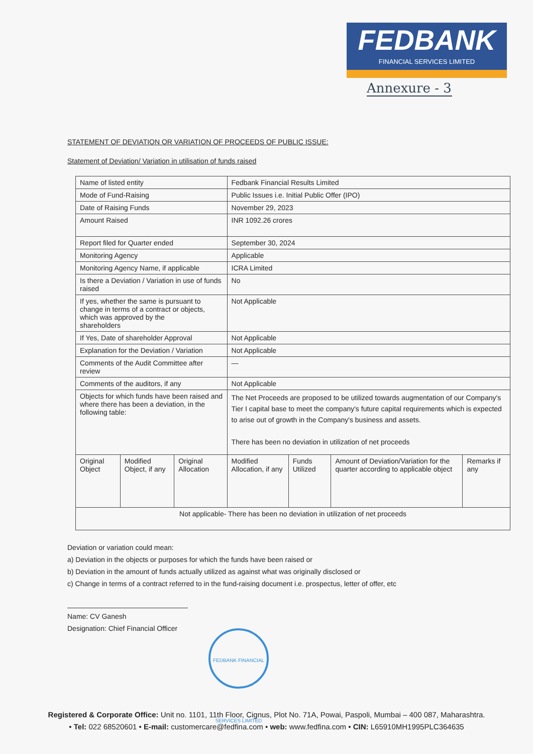FEDBANK
FINANCIAL SERVICES LIMITED
Annexure - 3
STATEMENT OF DEVIATION OR VARIATION OF PROCEEDS OF PUBLIC ISSUE:
Statement of Deviation/ Variation in utilisation of funds raised
| Name of listed entity | | | Fedbank Financial Results Limited | | | |
| Mode of Fund-Raising | | | Public Issues i.e. Initial Public Offer (IPO) | | | |
| Date of Raising Funds | | | November 29, 2023 | | | |
| Amount Raised | | | INR 1092.26 crores | | | |
| Report filed for Quarter ended | | | September 30, 2024 | | | |
| Monitoring Agency | | | Applicable | | | |
| Monitoring Agency Name, if applicable | | | ICRA Limited | | | |
| Is there a Deviation / Variation in use of funds raised | | | No | | | |
| If yes, whether the same is pursuant to change in terms of a contract or objects, which was approved by the shareholders | | | Not Applicable | | | |
| If Yes, Date of shareholder Approval | | | Not Applicable | | | |
| Explanation for the Deviation / Variation | | | Not Applicable | | | |
| Comments of the Audit Committee after review | | | — | | | |
| Comments of the auditors, if any | | | Not Applicable | | | |
| Objects for which funds have been raised and where there has been a deviation, in the following table: | | | The Net Proceeds are proposed to be utilized towards augmentation of our Company's Tier I capital base to meet the company's future capital requirements which is expected to arise out of growth in the Company's business and assets. There has been no deviation in utilization of net proceeds | | | |
| Original Object | Modified Object, if any | Original Allocation | Modified Allocation, if any | Funds Utilized | Amount of Deviation/Variation for the quarter according to applicable object | Remarks if any |
| Not applicable- There has been no deviation in utilization of net proceeds | | | | | | |
Deviation or variation could mean:
a) Deviation in the objects or purposes for which the funds have been raised or
b) Deviation in the amount of funds actually utilized as against what was originally disclosed or
c) Change in terms of a contract referred to in the fund-raising document i.e. prospectus, letter of offer, etc
Name: CV Ganesh
Designation: Chief Financial Officer
FEDBANK FINANCIAL SERVICES LIMITED
Registered & Corporate Office: Unit no. 1101, 11th Floor, Cignus, Plot No. 71A, Powai, Paspoli, Mumbai – 400 087, Maharashtra.
• Tel: 022 68520601 • E-mail: customercare@fedfina.com • web: www.fedfina.com • CIN: L65910MH1995PLC364635